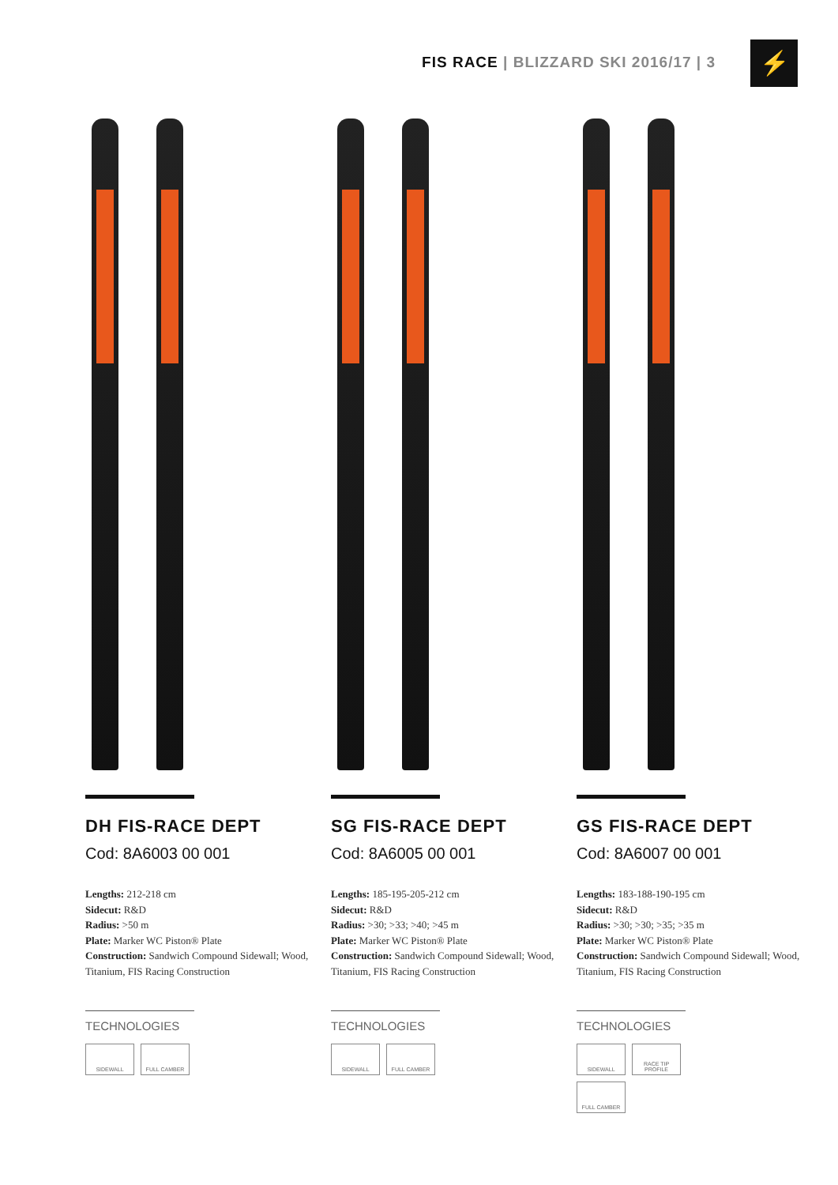FIS RACE | BLIZZARD SKI 2016/17 | 3
⚡
DH FIS-RACE DEPT
Cod: 8A6003 00 001
Lengths: 212-218 cm
Sidecut: R&D
Radius: >50 m
Plate: Marker WC Piston® Plate
Construction: Sandwich Compound Sidewall; Wood, Titanium, FIS Racing Construction
TECHNOLOGIES
SIDEWALL
FULL CAMBER
SG FIS-RACE DEPT
Cod: 8A6005 00 001
Lengths: 185-195-205-212 cm
Sidecut: R&D
Radius: >30; >33; >40; >45 m
Plate: Marker WC Piston® Plate
Construction: Sandwich Compound Sidewall; Wood, Titanium, FIS Racing Construction
TECHNOLOGIES
SIDEWALL
FULL CAMBER
GS FIS-RACE DEPT
Cod: 8A6007 00 001
Lengths: 183-188-190-195 cm
Sidecut: R&D
Radius: >30; >30; >35; >35 m
Plate: Marker WC Piston® Plate
Construction: Sandwich Compound Sidewall; Wood, Titanium, FIS Racing Construction
TECHNOLOGIES
SIDEWALL
RACE TIP PROFILE
FULL CAMBER